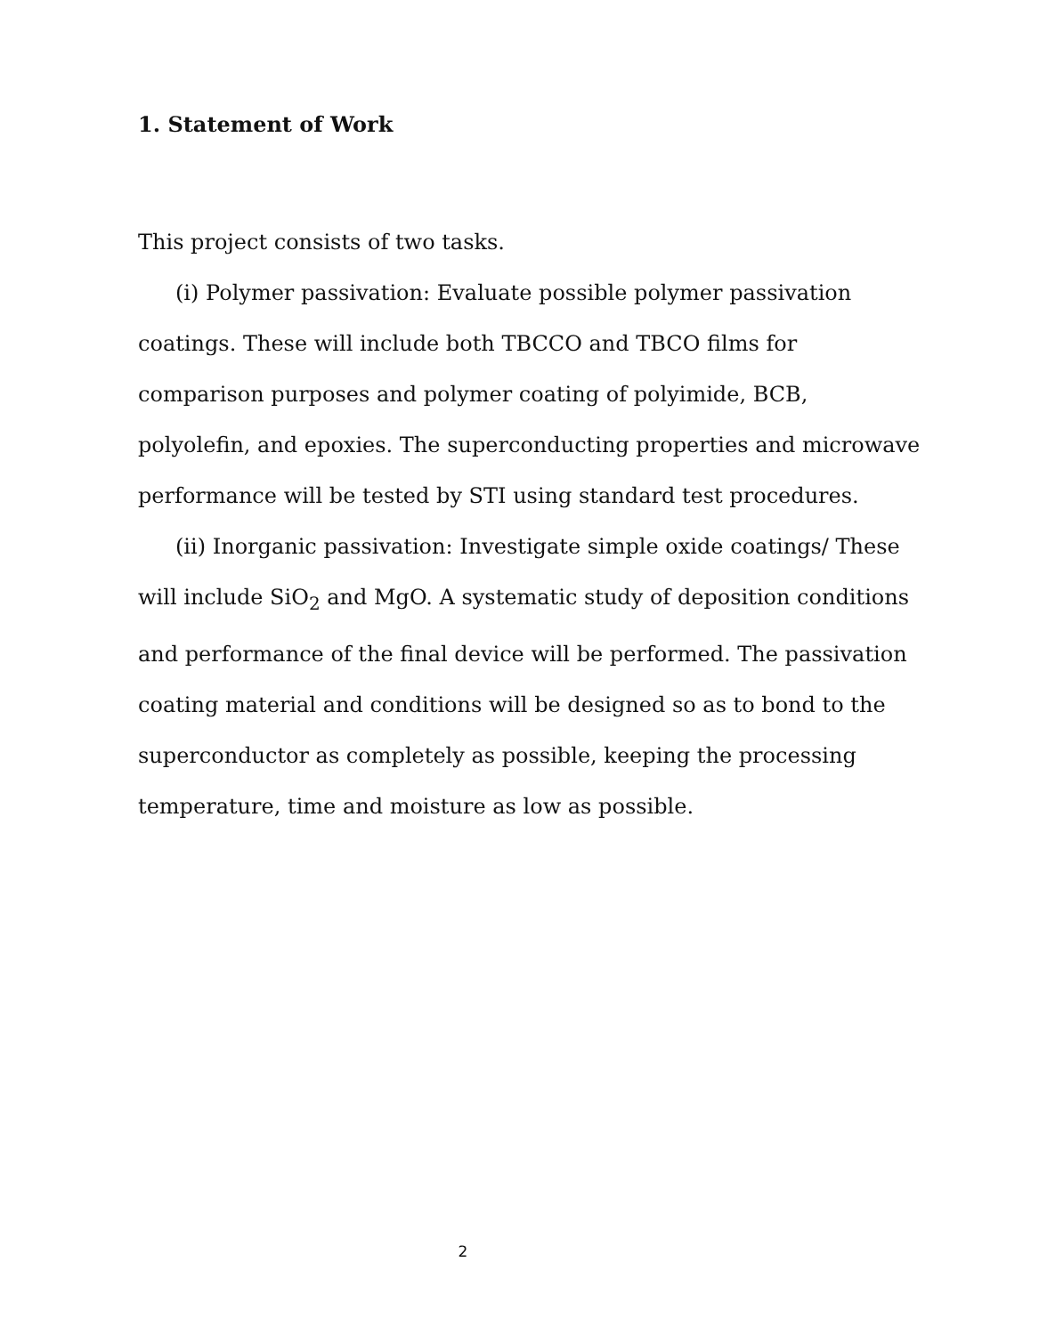1. Statement of Work
This project consists of two tasks.
(i) Polymer passivation: Evaluate possible polymer passivation coatings. These will include both TBCCO and TBCO films for comparison purposes and polymer coating of polyimide, BCB, polyolefin, and epoxies. The superconducting properties and microwave performance will be tested by STI using standard test procedures.
(ii) Inorganic passivation: Investigate simple oxide coatings/ These will include SiO<sub>2</sub> and MgO. A systematic study of deposition conditions and performance of the final device will be performed. The passivation coating material and conditions will be designed so as to bond to the superconductor as completely as possible, keeping the processing temperature, time and moisture as low as possible.
2